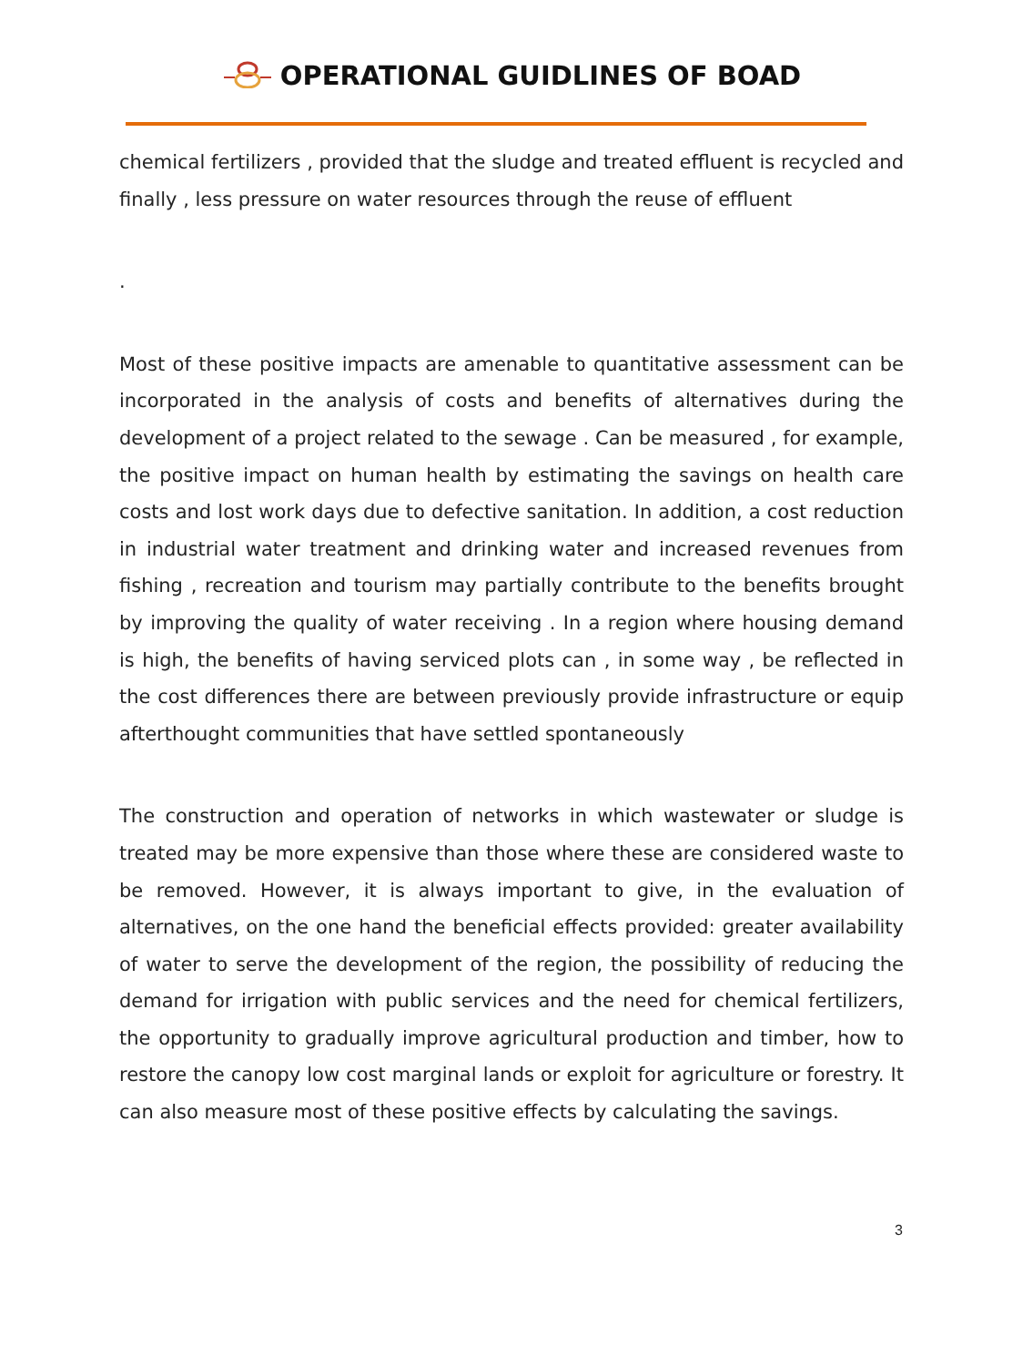OPERATIONAL GUIDLINES OF BOAD
chemical fertilizers , provided that the sludge and treated effluent is recycled and finally , less pressure on water resources through the reuse of effluent
.
Most of these positive impacts are amenable to quantitative assessment can be incorporated in the analysis of costs and benefits of alternatives during the development of a project related to the sewage . Can be measured , for example, the positive impact on human health by estimating the savings on health care costs and lost work days due to defective sanitation. In addition, a cost reduction in industrial water treatment and drinking water and increased revenues from fishing , recreation and tourism may partially contribute to the benefits brought by improving the quality of water receiving . In a region where housing demand is high, the benefits of having serviced plots can , in some way , be reflected in the cost differences there are between previously provide infrastructure or equip afterthought communities that have settled spontaneously
The construction and operation of networks in which wastewater or sludge is treated may be more expensive than those where these are considered waste to be removed. However, it is always important to give, in the evaluation of alternatives, on the one hand the beneficial effects provided: greater availability of water to serve the development of the region, the possibility of reducing the demand for irrigation with public services and the need for chemical fertilizers, the opportunity to gradually improve agricultural production and timber, how to restore the canopy low cost marginal lands or exploit for agriculture or forestry. It can also measure most of these positive effects by calculating the savings.
3